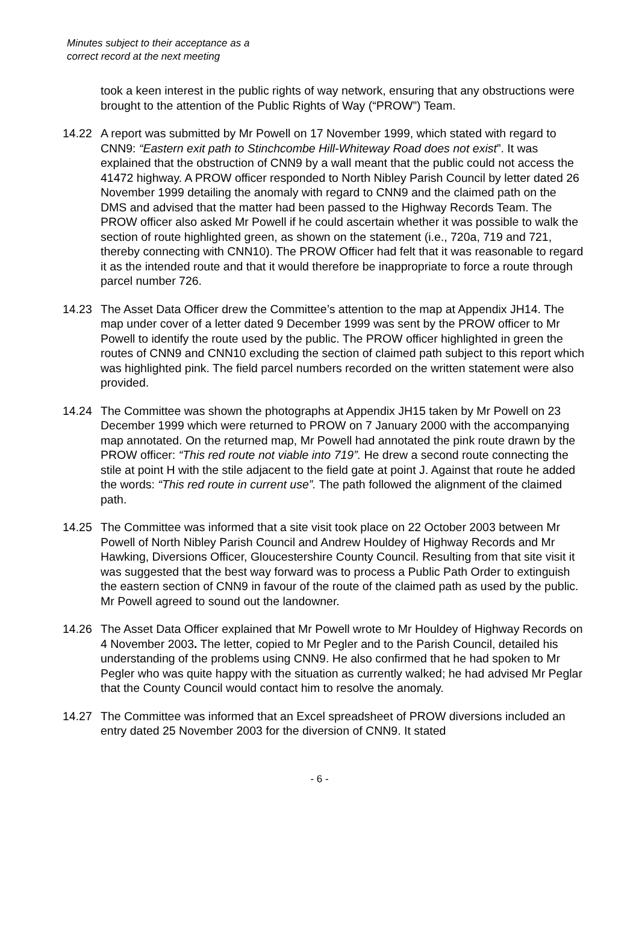Minutes subject to their acceptance as a
correct record at the next meeting
took a keen interest in the public rights of way network, ensuring that any obstructions were brought to the attention of the Public Rights of Way (“PROW”) Team.
14.22 A report was submitted by Mr Powell on 17 November 1999, which stated with regard to CNN9: “Eastern exit path to Stinchcombe Hill-Whiteway Road does not exist”. It was explained that the obstruction of CNN9 by a wall meant that the public could not access the 41472 highway. A PROW officer responded to North Nibley Parish Council by letter dated 26 November 1999 detailing the anomaly with regard to CNN9 and the claimed path on the DMS and advised that the matter had been passed to the Highway Records Team. The PROW officer also asked Mr Powell if he could ascertain whether it was possible to walk the section of route highlighted green, as shown on the statement (i.e., 720a, 719 and 721, thereby connecting with CNN10). The PROW Officer had felt that it was reasonable to regard it as the intended route and that it would therefore be inappropriate to force a route through parcel number 726.
14.23 The Asset Data Officer drew the Committee’s attention to the map at Appendix JH14. The map under cover of a letter dated 9 December 1999 was sent by the PROW officer to Mr Powell to identify the route used by the public. The PROW officer highlighted in green the routes of CNN9 and CNN10 excluding the section of claimed path subject to this report which was highlighted pink. The field parcel numbers recorded on the written statement were also provided.
14.24 The Committee was shown the photographs at Appendix JH15 taken by Mr Powell on 23 December 1999 which were returned to PROW on 7 January 2000 with the accompanying map annotated. On the returned map, Mr Powell had annotated the pink route drawn by the PROW officer: “This red route not viable into 719”. He drew a second route connecting the stile at point H with the stile adjacent to the field gate at point J. Against that route he added the words: “This red route in current use”. The path followed the alignment of the claimed path.
14.25 The Committee was informed that a site visit took place on 22 October 2003 between Mr Powell of North Nibley Parish Council and Andrew Houldey of Highway Records and Mr Hawking, Diversions Officer, Gloucestershire County Council. Resulting from that site visit it was suggested that the best way forward was to process a Public Path Order to extinguish the eastern section of CNN9 in favour of the route of the claimed path as used by the public. Mr Powell agreed to sound out the landowner.
14.26 The Asset Data Officer explained that Mr Powell wrote to Mr Houldey of Highway Records on 4 November 2003. The letter, copied to Mr Pegler and to the Parish Council, detailed his understanding of the problems using CNN9. He also confirmed that he had spoken to Mr Pegler who was quite happy with the situation as currently walked; he had advised Mr Peglar that the County Council would contact him to resolve the anomaly.
14.27 The Committee was informed that an Excel spreadsheet of PROW diversions included an entry dated 25 November 2003 for the diversion of CNN9. It stated
- 6 -